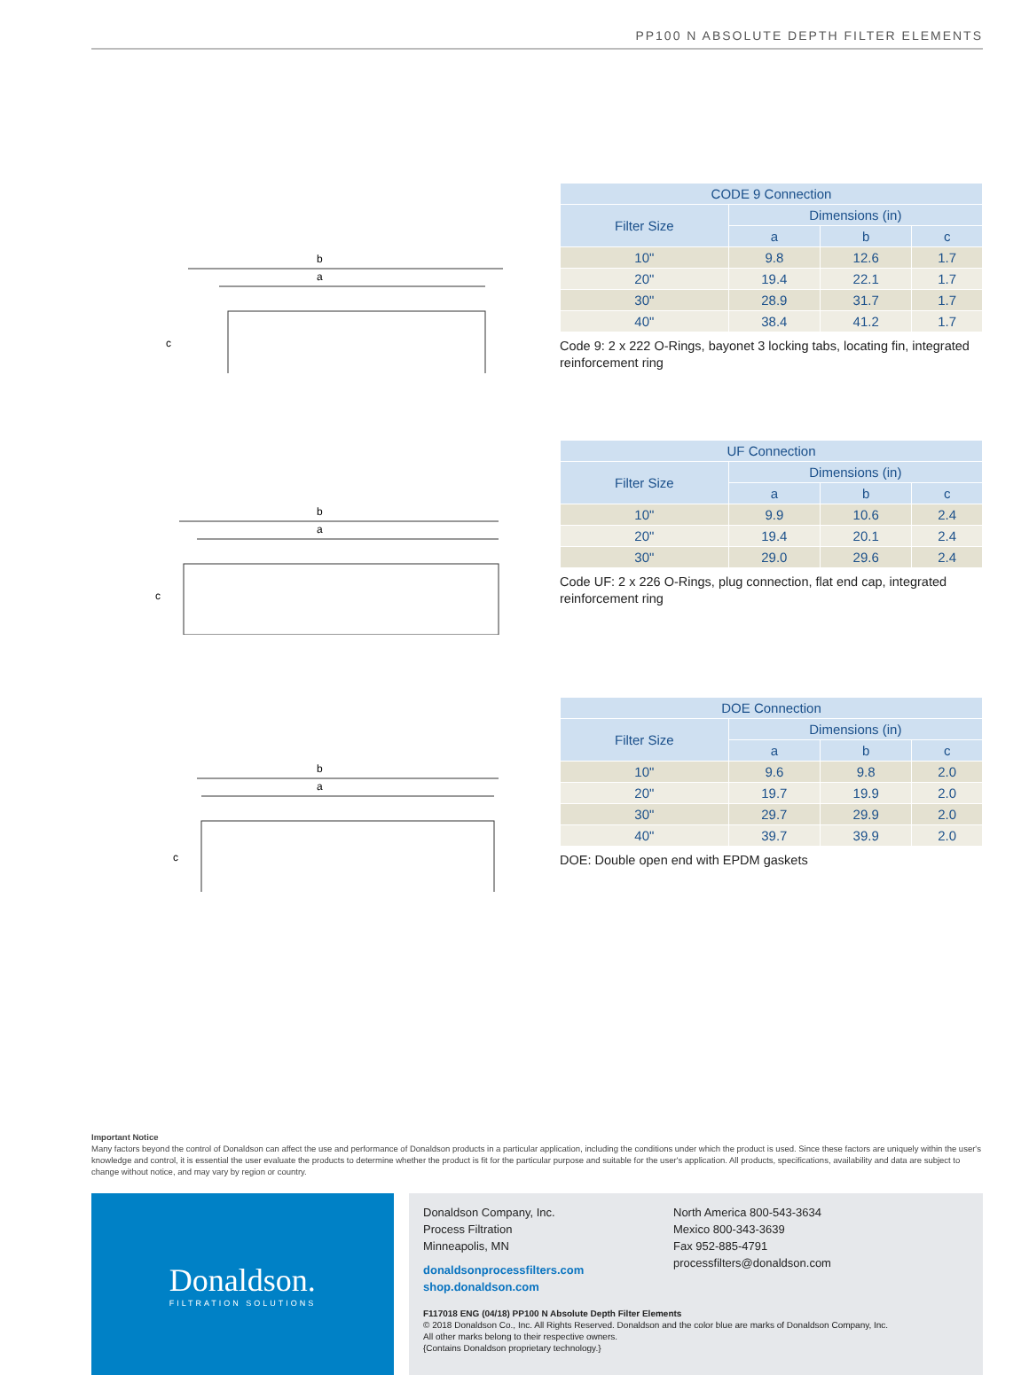PP100 N ABSOLUTE DEPTH FILTER ELEMENTS
b
a
c
| CODE 9 Connection | | | |
| --- | --- | --- | --- |
| Filter Size | Dimensions (in) | | |
| | a | b | c |
| 10" | 9.8 | 12.6 | 1.7 |
| 20" | 19.4 | 22.1 | 1.7 |
| 30" | 28.9 | 31.7 | 1.7 |
| 40" | 38.4 | 41.2 | 1.7 |
Code 9: 2 x 222 O-Rings, bayonet 3 locking tabs, locating fin, integrated reinforcement ring
b
a
c
| UF Connection | | | |
| --- | --- | --- | --- |
| Filter Size | Dimensions (in) | | |
| | a | b | c |
| 10" | 9.9 | 10.6 | 2.4 |
| 20" | 19.4 | 20.1 | 2.4 |
| 30" | 29.0 | 29.6 | 2.4 |
Code UF: 2 x 226 O-Rings, plug connection, flat end cap, integrated reinforcement ring
b
a
c
| DOE Connection | | | |
| --- | --- | --- | --- |
| Filter Size | Dimensions (in) | | |
| | a | b | c |
| 10" | 9.6 | 9.8 | 2.0 |
| 20" | 19.7 | 19.9 | 2.0 |
| 30" | 29.7 | 29.9 | 2.0 |
| 40" | 39.7 | 39.9 | 2.0 |
DOE: Double open end with EPDM gaskets
Important Notice
Many factors beyond the control of Donaldson can affect the use and performance of Donaldson products in a particular application, including the conditions under which the product is used. Since these factors are uniquely within the user's knowledge and control, it is essential the user evaluate the products to determine whether the product is fit for the particular purpose and suitable for the user's application. All products, specifications, availability and data are subject to change without notice, and may vary by region or country.
Donaldson.
FILTRATION SOLUTIONS
Donaldson Company, Inc.
Process Filtration
Minneapolis, MN
donaldsonprocessfilters.com
shop.donaldson.com
North America 800-543-3634
Mexico 800-343-3639
Fax 952-885-4791
processfilters@donaldson.com
F117018 ENG (04/18) PP100 N Absolute Depth Filter Elements
© 2018 Donaldson Co., Inc. All Rights Reserved. Donaldson and the color blue are marks of Donaldson Company, Inc.
All other marks belong to their respective owners.
{Contains Donaldson proprietary technology.}